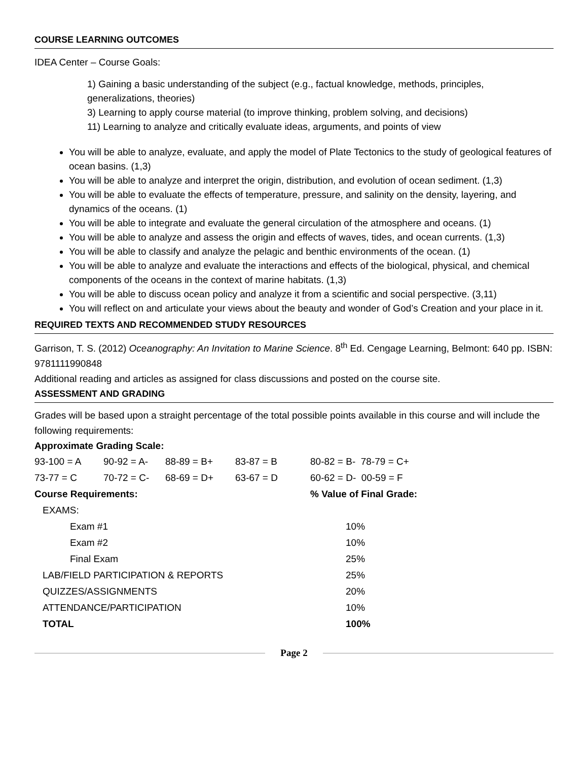COURSE LEARNING OUTCOMES
IDEA Center – Course Goals:
1) Gaining a basic understanding of the subject (e.g., factual knowledge, methods, principles, generalizations, theories)
3) Learning to apply course material (to improve thinking, problem solving, and decisions)
11) Learning to analyze and critically evaluate ideas, arguments, and points of view
You will be able to analyze, evaluate, and apply the model of Plate Tectonics to the study of geological features of ocean basins. (1,3)
You will be able to analyze and interpret the origin, distribution, and evolution of ocean sediment. (1,3)
You will be able to evaluate the effects of temperature, pressure, and salinity on the density, layering, and dynamics of the oceans. (1)
You will be able to integrate and evaluate the general circulation of the atmosphere and oceans. (1)
You will be able to analyze and assess the origin and effects of waves, tides, and ocean currents. (1,3)
You will be able to classify and analyze the pelagic and benthic environments of the ocean. (1)
You will be able to analyze and evaluate the interactions and effects of the biological, physical, and chemical components of the oceans in the context of marine habitats. (1,3)
You will be able to discuss ocean policy and analyze it from a scientific and social perspective. (3,11)
You will reflect on and articulate your views about the beauty and wonder of God’s Creation and your place in it.
REQUIRED TEXTS AND RECOMMENDED STUDY RESOURCES
Garrison, T. S. (2012) Oceanography: An Invitation to Marine Science. 8<sup>th</sup> Ed. Cengage Learning, Belmont: 640 pp. ISBN: 9781111990848
Additional reading and articles as assigned for class discussions and posted on the course site.
ASSESSMENT AND GRADING
Grades will be based upon a straight percentage of the total possible points available in this course and will include the following requirements:
Approximate Grading Scale:
| 93-100 = A | 90-92 = A- | 88-89 = B+ | 83-87 = B | 80-82 = B- 78-79 = C+ |
| 73-77 = C | 70-72 = C- | 68-69 = D+ | 63-67 = D | 60-62 = D- 00-59 = F |
| Course Requirements: | % Value of Final Grade: |
| EXAMS: | |
| Exam #1 | 10% |
| Exam #2 | 10% |
| Final Exam | 25% |
| LAB/FIELD PARTICIPATION & REPORTS | 25% |
| QUIZZES/ASSIGNMENTS | 20% |
| ATTENDANCE/PARTICIPATION | 10% |
| TOTAL | 100% |
Page 2